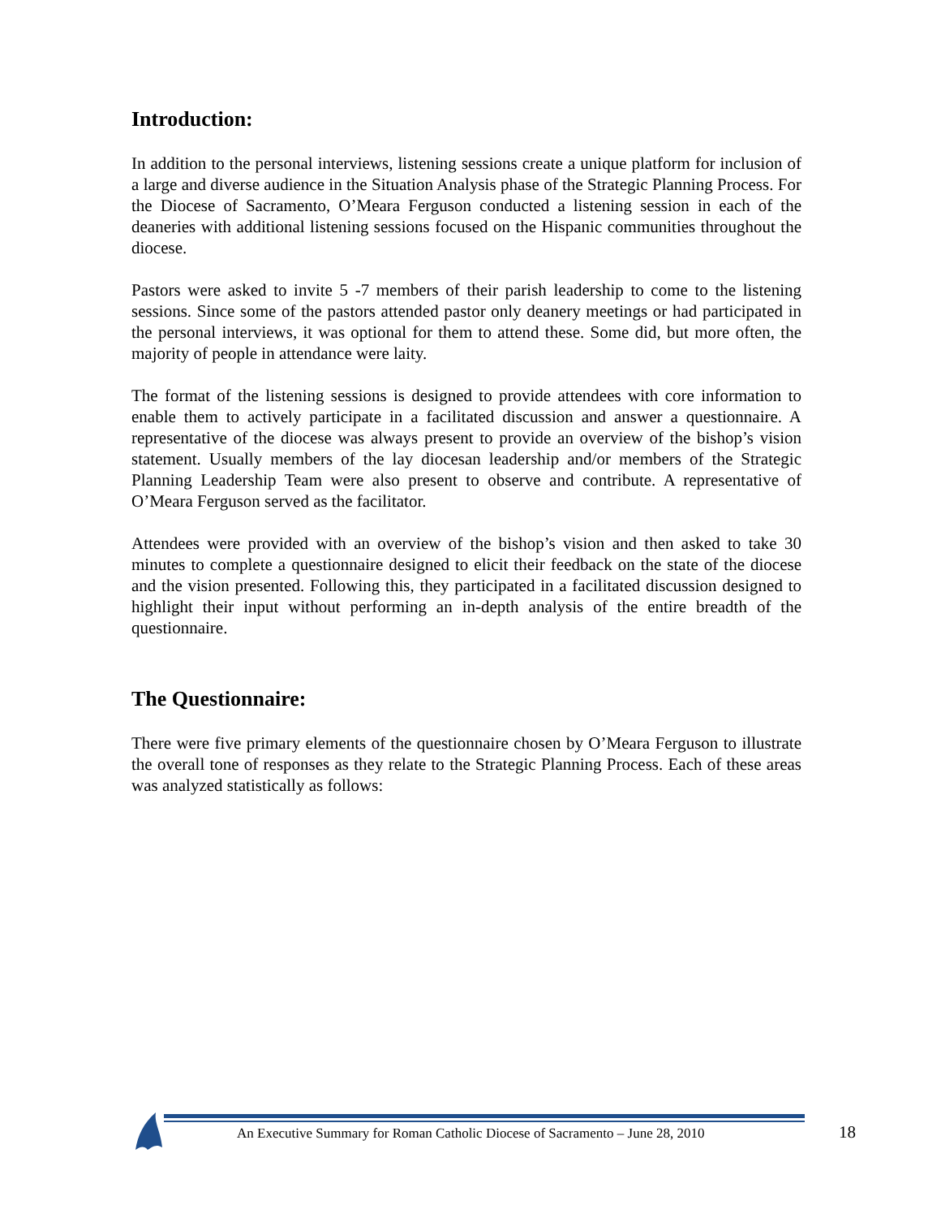Introduction:
In addition to the personal interviews, listening sessions create a unique platform for inclusion of a large and diverse audience in the Situation Analysis phase of the Strategic Planning Process. For the Diocese of Sacramento, O’Meara Ferguson conducted a listening session in each of the deaneries with additional listening sessions focused on the Hispanic communities throughout the diocese.
Pastors were asked to invite 5 -7 members of their parish leadership to come to the listening sessions. Since some of the pastors attended pastor only deanery meetings or had participated in the personal interviews, it was optional for them to attend these. Some did, but more often, the majority of people in attendance were laity.
The format of the listening sessions is designed to provide attendees with core information to enable them to actively participate in a facilitated discussion and answer a questionnaire. A representative of the diocese was always present to provide an overview of the bishop’s vision statement. Usually members of the lay diocesan leadership and/or members of the Strategic Planning Leadership Team were also present to observe and contribute. A representative of O’Meara Ferguson served as the facilitator.
Attendees were provided with an overview of the bishop’s vision and then asked to take 30 minutes to complete a questionnaire designed to elicit their feedback on the state of the diocese and the vision presented. Following this, they participated in a facilitated discussion designed to highlight their input without performing an in-depth analysis of the entire breadth of the questionnaire.
The Questionnaire:
There were five primary elements of the questionnaire chosen by O’Meara Ferguson to illustrate the overall tone of responses as they relate to the Strategic Planning Process. Each of these areas was analyzed statistically as follows:
An Executive Summary for Roman Catholic Diocese of Sacramento – June 28, 2010
18